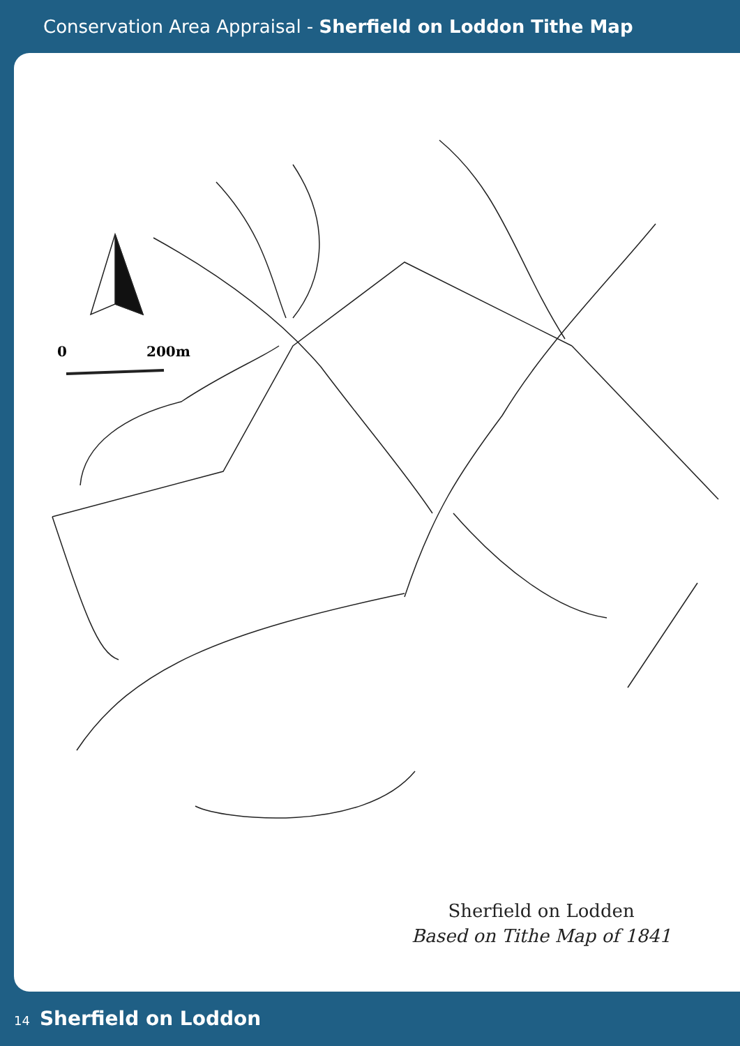Conservation Area Appraisal - Sherfield on Loddon Tithe Map
0
200m
Sherfield on Lodden
Based on Tithe Map of 1841
14 Sherfield on Loddon